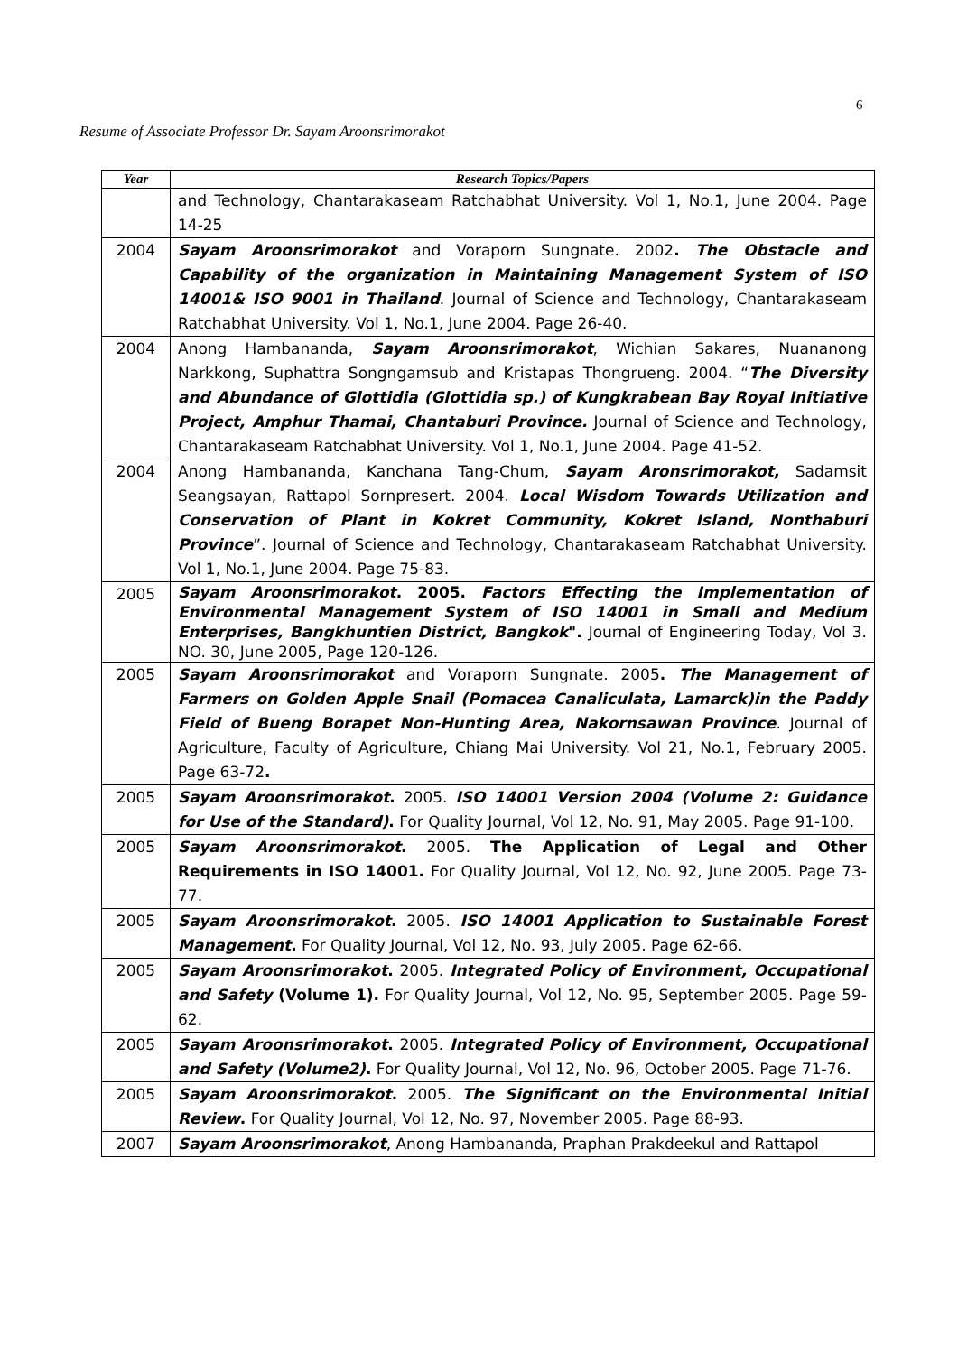6
Resume of Associate Professor Dr. Sayam Aroonsrimorakot
| Year | Research Topics/Papers |
| --- | --- |
| | and Technology, Chantarakaseam Ratchabhat University. Vol 1, No.1, June 2004. Page 14-25 |
| 2004 | Sayam Aroonsrimorakot and Voraporn Sungnate. 2002 . The Obstacle and Capability of the organization in Maintaining Management System of ISO 14001& ISO 9001 in Thailand . Journal of Science and Technology, Chantarakaseam Ratchabhat University. Vol 1, No.1, June 2004. Page 26-40. |
| 2004 | Anong Hambananda, Sayam Aroonsrimorakot , Wichian Sakares, Nuananong Narkkong, Suphattra Songngamsub and Kristapas Thongrueng. 2004. “ The Diversity and Abundance of Glottidia (Glottidia sp.) of Kungkrabean Bay Royal Initiative Project, Amphur Thamai, Chantaburi Province. Journal of Science and Technology, Chantarakaseam Ratchabhat University. Vol 1, No.1, June 2004. Page 41-52. |
| 2004 | Anong Hambananda, Kanchana Tang-Chum, Sayam Aronsrimorakot, Sadamsit Seangsayan, Rattapol Sornpresert. 2004. Local Wisdom Towards Utilization and Conservation of Plant in Kokret Community, Kokret Island, Nonthaburi Province ”. Journal of Science and Technology, Chantarakaseam Ratchabhat University. Vol 1, No.1, June 2004. Page 75-83. |
| 2005 | Sayam Aroonsrimorakot . 2005. Factors Effecting the Implementation of Environmental Management System of ISO 14001 in Small and Medium Enterprises, Bangkhuntien District, Bangkok ". Journal of Engineering Today, Vol 3. NO. 30, June 2005, Page 120-126. |
| 2005 | Sayam Aroonsrimorakot and Voraporn Sungnate. 2005 . The Management of Farmers on Golden Apple Snail (Pomacea Canaliculata, Lamarck)in the Paddy Field of Bueng Borapet Non-Hunting Area, Nakornsawan Province . Journal of Agriculture, Faculty of Agriculture, Chiang Mai University. Vol 21, No.1, February 2005. Page 63-72 . |
| 2005 | Sayam Aroonsrimorakot . 2005. ISO 14001 Version 2004 (Volume 2: Guidance for Use of the Standard) . For Quality Journal, Vol 12, No. 91, May 2005. Page 91-100. |
| 2005 | Sayam Aroonsrimorakot . 2005. The Application of Legal and Other Requirements in ISO 14001. For Quality Journal, Vol 12, No. 92, June 2005. Page 73-77. |
| 2005 | Sayam Aroonsrimorakot . 2005. ISO 14001 Application to Sustainable Forest Management . For Quality Journal, Vol 12, No. 93, July 2005. Page 62-66. |
| 2005 | Sayam Aroonsrimorakot . 2005. Integrated Policy of Environment, Occupational and Safety (Volume 1). For Quality Journal, Vol 12, No. 95, September 2005. Page 59-62. |
| 2005 | Sayam Aroonsrimorakot . 2005. Integrated Policy of Environment, Occupational and Safety (Volume2) . For Quality Journal, Vol 12, No. 96, October 2005. Page 71-76. |
| 2005 | Sayam Aroonsrimorakot . 2005. The Significant on the Environmental Initial Review . For Quality Journal, Vol 12, No. 97, November 2005. Page 88-93. |
| 2007 | Sayam Aroonsrimorakot , Anong Hambananda, Praphan Prakdeekul and Rattapol |